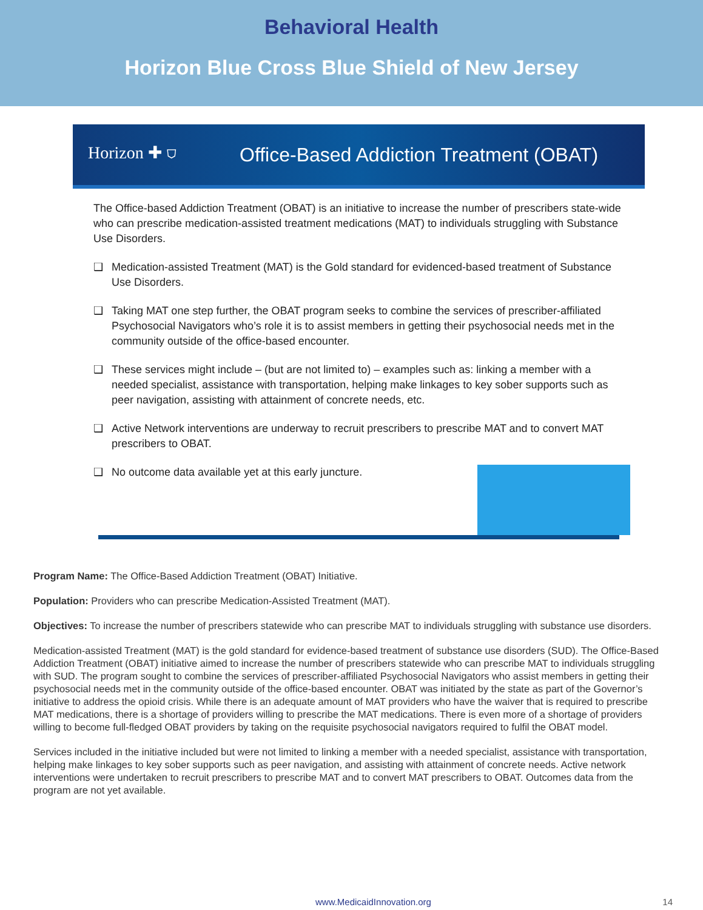Behavioral Health
Horizon Blue Cross Blue Shield of New Jersey
Horizon ✚ ⛉
Office-Based Addiction Treatment (OBAT)
The Office-based Addiction Treatment (OBAT) is an initiative to increase the number of prescribers state-wide who can prescribe medication-assisted treatment medications (MAT) to individuals struggling with Substance Use Disorders.
❑ Medication-assisted Treatment (MAT) is the Gold standard for evidenced-based treatment of Substance Use Disorders.
❑ Taking MAT one step further, the OBAT program seeks to combine the services of prescriber-affiliated Psychosocial Navigators who’s role it is to assist members in getting their psychosocial needs met in the community outside of the office-based encounter.
❑ These services might include – (but are not limited to) – examples such as: linking a member with a needed specialist, assistance with transportation, helping make linkages to key sober supports such as peer navigation, assisting with attainment of concrete needs, etc.
❑ Active Network interventions are underway to recruit prescribers to prescribe MAT and to convert MAT prescribers to OBAT.
❑ No outcome data available yet at this early juncture.
Program Name: The Office-Based Addiction Treatment (OBAT) Initiative.
Population: Providers who can prescribe Medication-Assisted Treatment (MAT).
Objectives: To increase the number of prescribers statewide who can prescribe MAT to individuals struggling with substance use disorders.
Medication-assisted Treatment (MAT) is the gold standard for evidence-based treatment of substance use disorders (SUD). The Office-Based Addiction Treatment (OBAT) initiative aimed to increase the number of prescribers statewide who can prescribe MAT to individuals struggling with SUD. The program sought to combine the services of prescriber-affiliated Psychosocial Navigators who assist members in getting their psychosocial needs met in the community outside of the office-based encounter. OBAT was initiated by the state as part of the Governor’s initiative to address the opioid crisis. While there is an adequate amount of MAT providers who have the waiver that is required to prescribe MAT medications, there is a shortage of providers willing to prescribe the MAT medications. There is even more of a shortage of providers willing to become full-fledged OBAT providers by taking on the requisite psychosocial navigators required to fulfil the OBAT model.
Services included in the initiative included but were not limited to linking a member with a needed specialist, assistance with transportation, helping make linkages to key sober supports such as peer navigation, and assisting with attainment of concrete needs. Active network interventions were undertaken to recruit prescribers to prescribe MAT and to convert MAT prescribers to OBAT. Outcomes data from the program are not yet available.
www.MedicaidInnovation.org 14